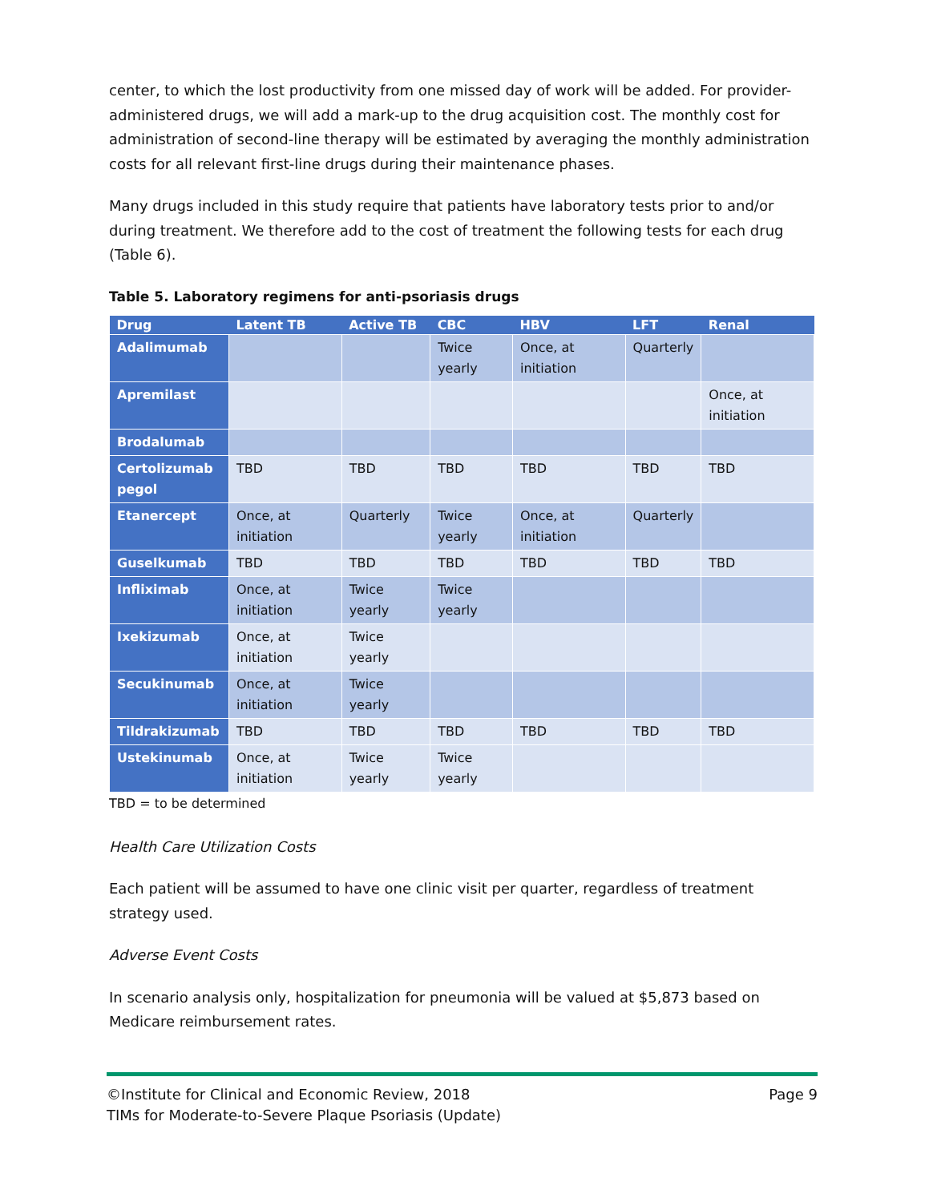center, to which the lost productivity from one missed day of work will be added. For provider-administered drugs, we will add a mark-up to the drug acquisition cost. The monthly cost for administration of second-line therapy will be estimated by averaging the monthly administration costs for all relevant first-line drugs during their maintenance phases.
Many drugs included in this study require that patients have laboratory tests prior to and/or during treatment. We therefore add to the cost of treatment the following tests for each drug (Table 6).
Table 5. Laboratory regimens for anti-psoriasis drugs
| Drug | Latent TB | Active TB | CBC | HBV | LFT | Renal |
| --- | --- | --- | --- | --- | --- | --- |
| Adalimumab | | | Twice yearly | Once, at initiation | Quarterly | |
| Apremilast | | | | | | Once, at initiation |
| Brodalumab | | | | | | |
| Certolizumab pegol | TBD | TBD | TBD | TBD | TBD | TBD |
| Etanercept | Once, at initiation | Quarterly | Twice yearly | Once, at initiation | Quarterly | |
| Guselkumab | TBD | TBD | TBD | TBD | TBD | TBD |
| Infliximab | Once, at initiation | Twice yearly | Twice yearly | | | |
| Ixekizumab | Once, at initiation | Twice yearly | | | | |
| Secukinumab | Once, at initiation | Twice yearly | | | | |
| Tildrakizumab | TBD | TBD | TBD | TBD | TBD | TBD |
| Ustekinumab | Once, at initiation | Twice yearly | Twice yearly | | | |
TBD = to be determined
Health Care Utilization Costs
Each patient will be assumed to have one clinic visit per quarter, regardless of treatment strategy used.
Adverse Event Costs
In scenario analysis only, hospitalization for pneumonia will be valued at $5,873 based on Medicare reimbursement rates.
©Institute for Clinical and Economic Review, 2018 Page 9
TIMs for Moderate-to-Severe Plaque Psoriasis (Update)